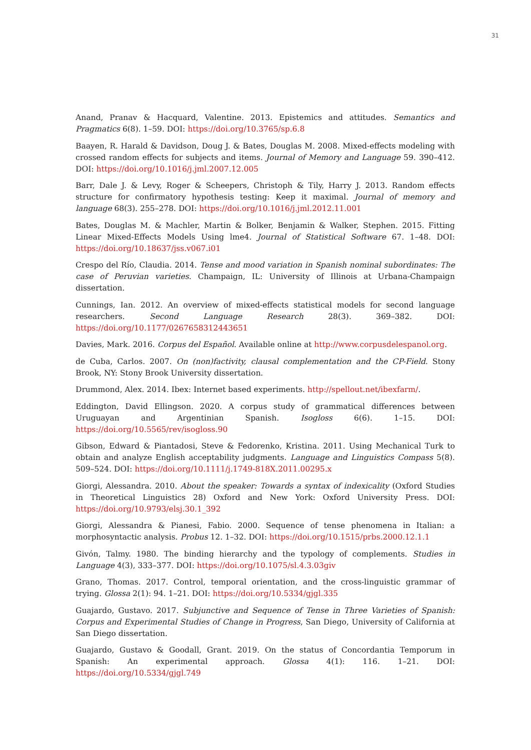31
Anand, Pranav & Hacquard, Valentine. 2013. Epistemics and attitudes. Semantics and Pragmatics 6(8). 1–59. DOI: https://doi.org/10.3765/sp.6.8
Baayen, R. Harald & Davidson, Doug J. & Bates, Douglas M. 2008. Mixed-effects modeling with crossed random effects for subjects and items. Journal of Memory and Language 59. 390–412. DOI: https://doi.org/10.1016/j.jml.2007.12.005
Barr, Dale J. & Levy, Roger & Scheepers, Christoph & Tily, Harry J. 2013. Random effects structure for confirmatory hypothesis testing: Keep it maximal. Journal of memory and language 68(3). 255–278. DOI: https://doi.org/10.1016/j.jml.2012.11.001
Bates, Douglas M. & Machler, Martin & Bolker, Benjamin & Walker, Stephen. 2015. Fitting Linear Mixed-Effects Models Using lme4. Journal of Statistical Software 67. 1–48. DOI: https://doi.org/10.18637/jss.v067.i01
Crespo del Río, Claudia. 2014. Tense and mood variation in Spanish nominal subordinates: The case of Peruvian varieties. Champaign, IL: University of Illinois at Urbana-Champaign dissertation.
Cunnings, Ian. 2012. An overview of mixed-effects statistical models for second language researchers. Second Language Research 28(3). 369–382. DOI: https://doi.org/10.1177/0267658312443651
Davies, Mark. 2016. Corpus del Español. Available online at http://www.corpusdelespanol.org.
de Cuba, Carlos. 2007. On (non)factivity, clausal complementation and the CP-Field. Stony Brook, NY: Stony Brook University dissertation.
Drummond, Alex. 2014. Ibex: Internet based experiments. http://spellout.net/ibexfarm/.
Eddington, David Ellingson. 2020. A corpus study of grammatical differences between Uruguayan and Argentinian Spanish. Isogloss 6(6). 1–15. DOI: https://doi.org/10.5565/rev/isogloss.90
Gibson, Edward & Piantadosi, Steve & Fedorenko, Kristina. 2011. Using Mechanical Turk to obtain and analyze English acceptability judgments. Language and Linguistics Compass 5(8). 509–524. DOI: https://doi.org/10.1111/j.1749-818X.2011.00295.x
Giorgi, Alessandra. 2010. About the speaker: Towards a syntax of indexicality (Oxford Studies in Theoretical Linguistics 28) Oxford and New York: Oxford University Press. DOI: https://doi.org/10.9793/elsj.30.1_392
Giorgi, Alessandra & Pianesi, Fabio. 2000. Sequence of tense phenomena in Italian: a morphosyntactic analysis. Probus 12. 1–32. DOI: https://doi.org/10.1515/prbs.2000.12.1.1
Givón, Talmy. 1980. The binding hierarchy and the typology of complements. Studies in Language 4(3), 333–377. DOI: https://doi.org/10.1075/sl.4.3.03giv
Grano, Thomas. 2017. Control, temporal orientation, and the cross-linguistic grammar of trying. Glossa 2(1): 94. 1–21. DOI: https://doi.org/10.5334/gjgl.335
Guajardo, Gustavo. 2017. Subjunctive and Sequence of Tense in Three Varieties of Spanish: Corpus and Experimental Studies of Change in Progress, San Diego, University of California at San Diego dissertation.
Guajardo, Gustavo & Goodall, Grant. 2019. On the status of Concordantia Temporum in Spanish: An experimental approach. Glossa 4(1): 116. 1–21. DOI: https://doi.org/10.5334/gjgl.749